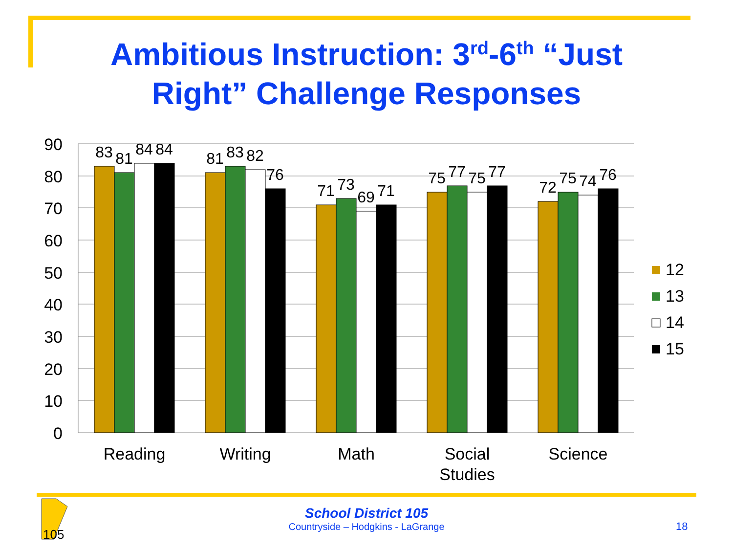Ambitious Instruction: 3<sup>rd</sup>-6<sup>th</sup> “Just
Right” Challenge Responses
90
80
70
60
50
40
30
20
10
0
83
81
84
84
81
83
82
76
71
73
69
71
75
77
75
77
72
75
74
76
Reading
Writing
Math
Social
Studies
Science
12
13
14
15
105
School District 105
Countryside – Hodgkins - LaGrange
18